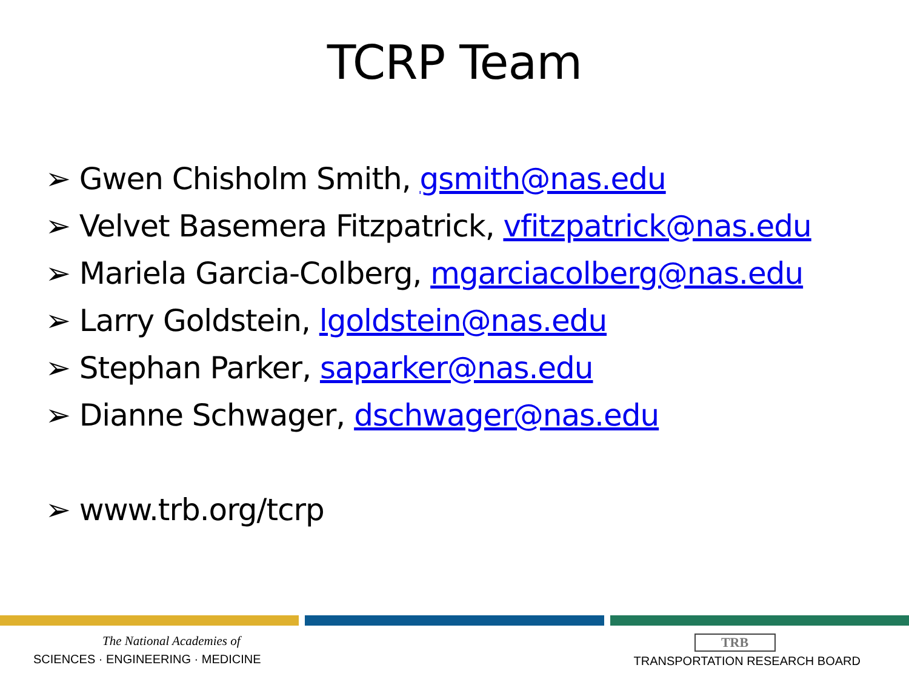TCRP Team
➢ Gwen Chisholm Smith, gsmith@nas.edu
➢ Velvet Basemera Fitzpatrick, vfitzpatrick@nas.edu
➢ Mariela Garcia-Colberg, mgarciacolberg@nas.edu
➢ Larry Goldstein, lgoldstein@nas.edu
➢ Stephan Parker, saparker@nas.edu
➢ Dianne Schwager, dschwager@nas.edu
➢ www.trb.org/tcrp
The National Academies of
SCIENCES · ENGINEERING · MEDICINE
TRB
TRANSPORTATION RESEARCH BOARD